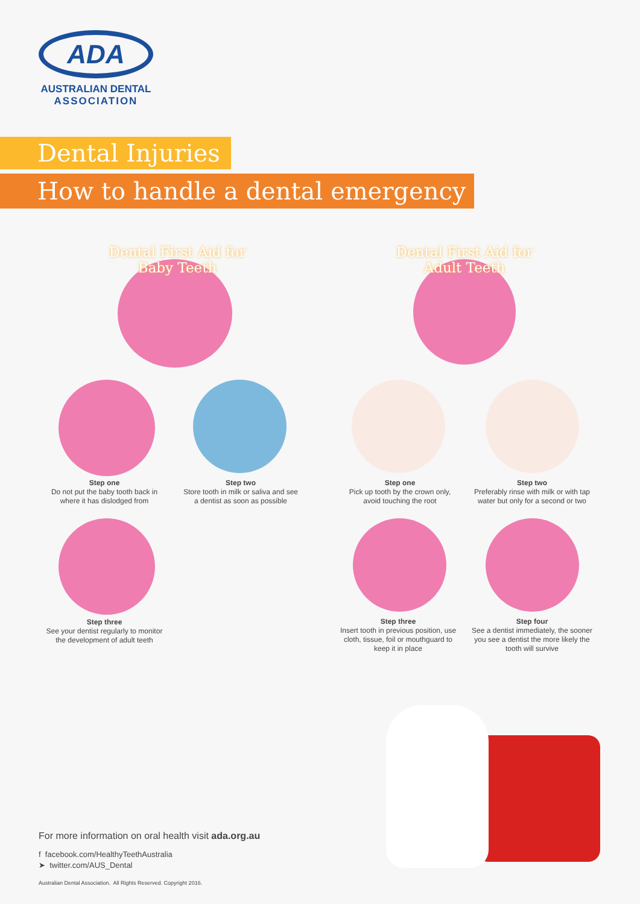ADA
AUSTRALIAN DENTAL
ASSOCIATION
Dental Injuries
How to handle a dental emergency
Dental First Aid for Baby Teeth
Dental First Aid for Adult Teeth
Step one
Do not put the baby tooth back in where it has dislodged from
Step two
Store tooth in milk or saliva and see a dentist as soon as possible
Step one
Pick up tooth by the crown only, avoid touching the root
Step two
Preferably rinse with milk or with tap water but only for a second or two
Step three
See your dentist regularly to monitor the development of adult teeth
Step three
Insert tooth in previous position, use cloth, tissue, foil or mouthguard to keep it in place
Step four
See a dentist immediately, the sooner you see a dentist the more likely the tooth will survive
For more information on oral health visit ada.org.au
f facebook.com/HealthyTeethAustralia
➤ twitter.com/AUS_Dental
Australian Dental Association. All Rights Reserved. Copyright 2016.